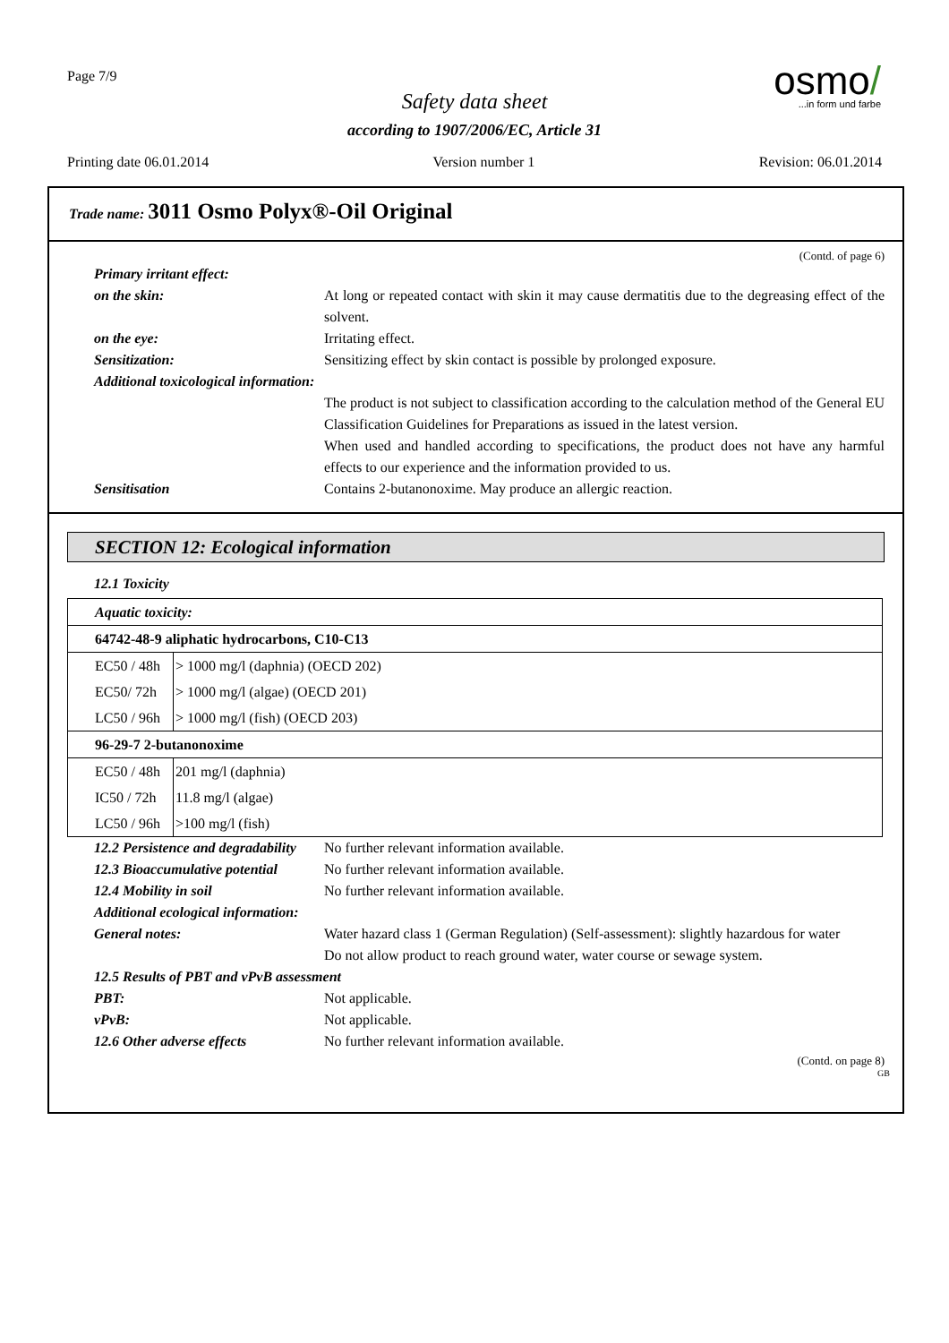Page 7/9
Safety data sheet
according to 1907/2006/EC, Article 31
osmo/
...in form und farbe
Printing date 06.01.2014 Version number 1 Revision: 06.01.2014
Trade name: 3011 Osmo Polyx®-Oil Original
(Contd. of page 6)
Primary irritant effect:
on the skin: At long or repeated contact with skin it may cause dermatitis due to the degreasing effect of the solvent.
on the eye: Irritating effect.
Sensitization: Sensitizing effect by skin contact is possible by prolonged exposure.
Additional toxicological information:
The product is not subject to classification according to the calculation method of the General EU Classification Guidelines for Preparations as issued in the latest version.
When used and handled according to specifications, the product does not have any harmful effects to our experience and the information provided to us.
Sensitisation Contains 2-butanonoxime. May produce an allergic reaction.
SECTION 12: Ecological information
12.1 Toxicity
| Aquatic toxicity: | |
| 64742-48-9 aliphatic hydrocarbons, C10-C13 | |
| EC50 / 48h | > 1000 mg/l (daphnia) (OECD 202) |
| EC50/ 72h | > 1000 mg/l (algae) (OECD 201) |
| LC50 / 96h | > 1000 mg/l (fish) (OECD 203) |
| 96-29-7 2-butanonoxime | |
| EC50 / 48h | 201 mg/l (daphnia) |
| IC50 / 72h | 11.8 mg/l (algae) |
| LC50 / 96h | >100 mg/l (fish) |
12.2 Persistence and degradability
No further relevant information available.
12.3 Bioaccumulative potential
No further relevant information available.
12.4 Mobility in soil No further relevant information available.
Additional ecological information:
General notes: Water hazard class 1 (German Regulation) (Self-assessment): slightly hazardous for water
Do not allow product to reach ground water, water course or sewage system.
12.5 Results of PBT and vPvB assessment
PBT: Not applicable.
vPvB: Not applicable.
12.6 Other adverse effects No further relevant information available.
(Contd. on page 8)
GB